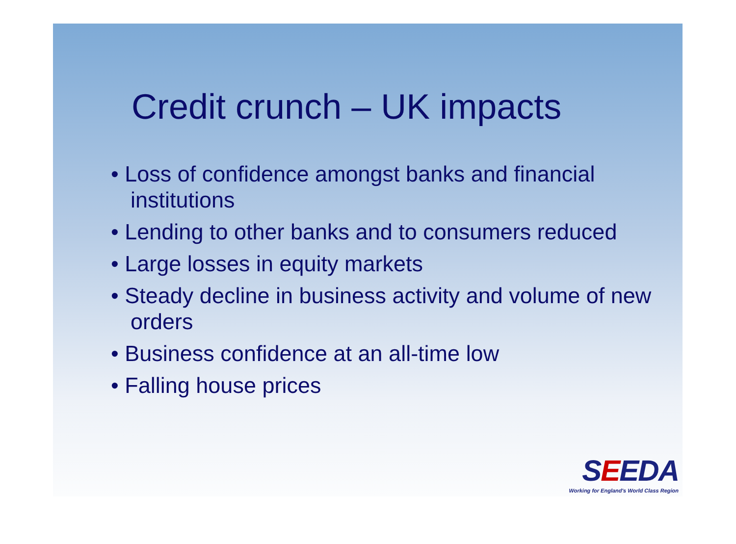Credit crunch – UK impacts
• Loss of confidence amongst banks and financial institutions
• Lending to other banks and to consumers reduced
• Large losses in equity markets
• Steady decline in business activity and volume of new orders
• Business confidence at an all-time low
• Falling house prices
SEEDA
Working for England's World Class Region